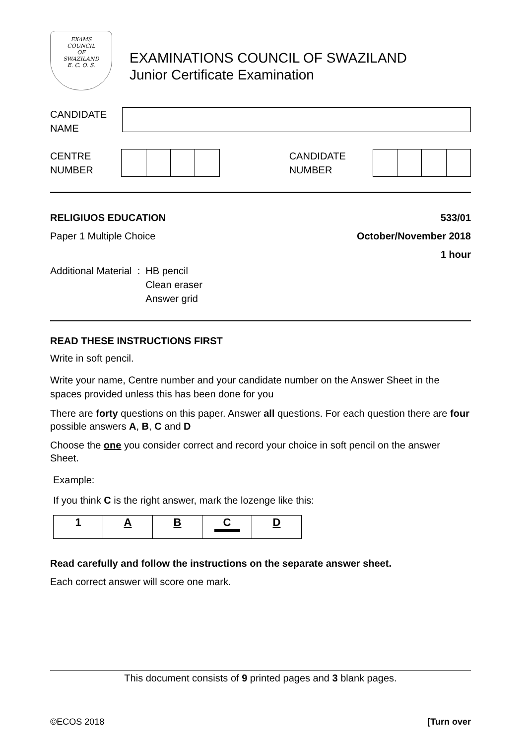EXAMS
COUNCIL
OF
SWAZILAND
E. C. O. S.
EXAMINATIONS COUNCIL OF SWAZILAND
Junior Certificate Examination
CANDIDATE
NAME
CENTRE
NUMBER
CANDIDATE
NUMBER
RELIGIUOS EDUCATION 533/01
Paper 1 Multiple Choice October/November 2018
1 hour
Additional Material : HB pencil
Clean eraser
Answer grid
READ THESE INSTRUCTIONS FIRST
Write in soft pencil.
Write your name, Centre number and your candidate number on the Answer Sheet in the spaces provided unless this has been done for you
There are forty questions on this paper. Answer all questions. For each question there are four possible answers A, B, C and D
Choose the one you consider correct and record your choice in soft pencil on the answer Sheet.
Example:
If you think C is the right answer, mark the lozenge like this:
| 1 | A | B | C | D |
Read carefully and follow the instructions on the separate answer sheet.
Each correct answer will score one mark.
This document consists of 9 printed pages and 3 blank pages.
©ECOS 2018 [Turn over